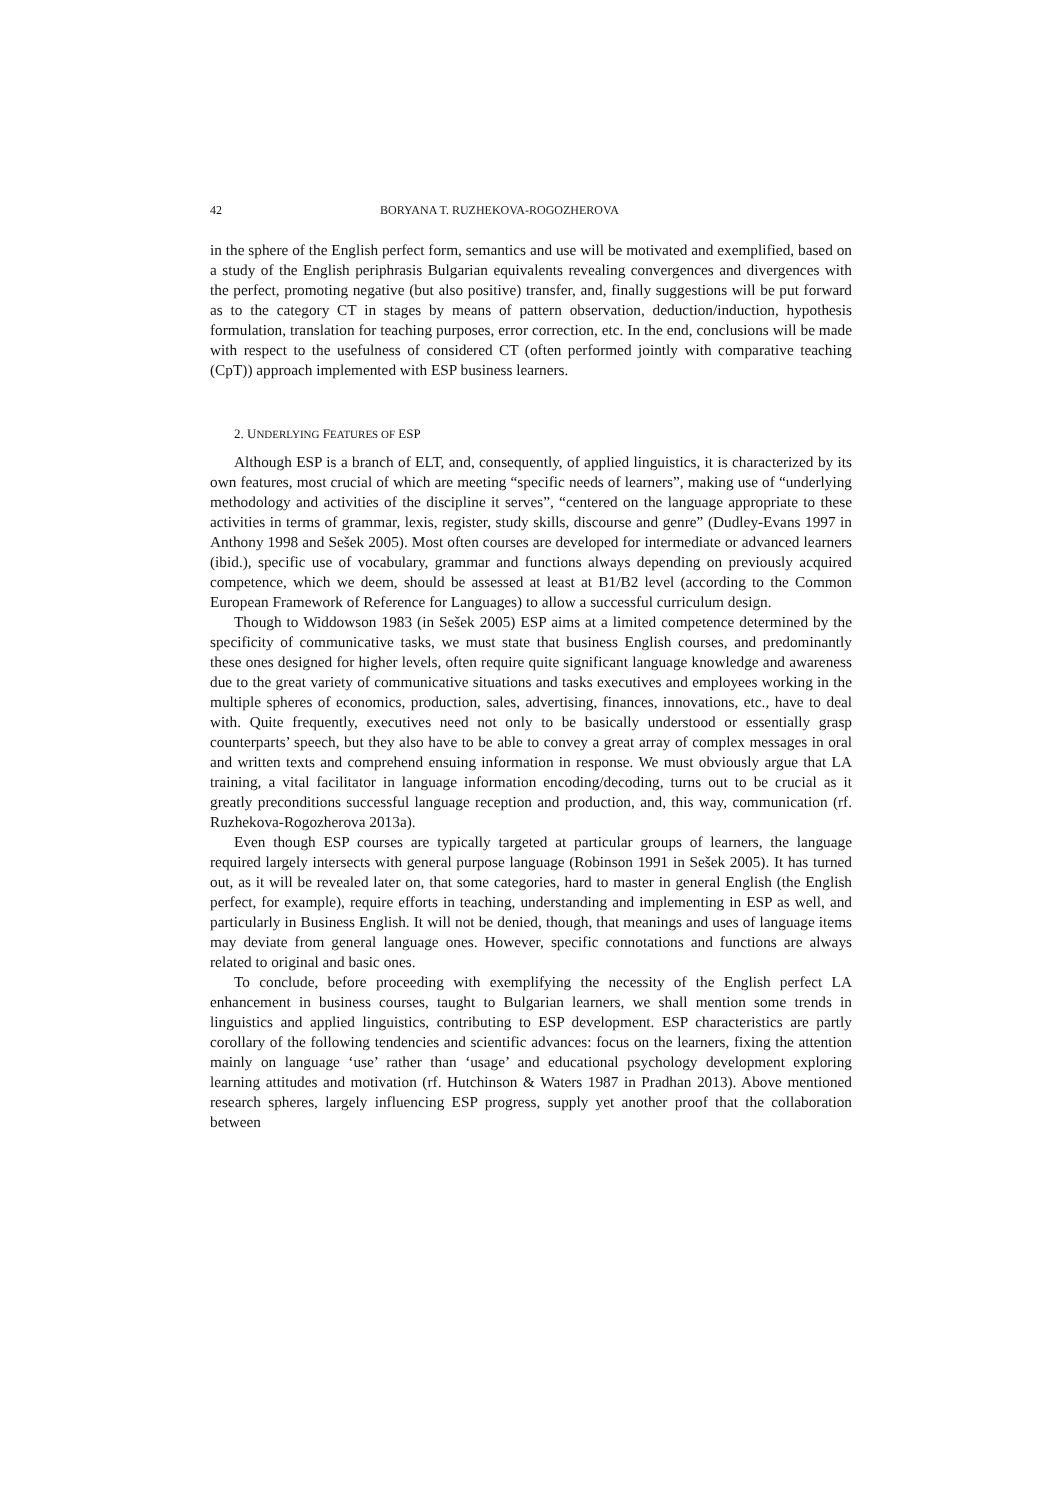42 BORYANA T. RUZHEKOVA-ROGOZHEROVA
in the sphere of the English perfect form, semantics and use will be motivated and exemplified, based on a study of the English periphrasis Bulgarian equivalents revealing convergences and divergences with the perfect, promoting negative (but also positive) transfer, and, finally suggestions will be put forward as to the category CT in stages by means of pattern observation, deduction/induction, hypothesis formulation, translation for teaching purposes, error correction, etc. In the end, conclusions will be made with respect to the usefulness of considered CT (often performed jointly with comparative teaching (CpT)) approach implemented with ESP business learners.
2. UNDERLYING FEATURES OF ESP
Although ESP is a branch of ELT, and, consequently, of applied linguistics, it is characterized by its own features, most crucial of which are meeting “specific needs of learners”, making use of “underlying methodology and activities of the discipline it serves”, “centered on the language appropriate to these activities in terms of grammar, lexis, register, study skills, discourse and genre” (Dudley-Evans 1997 in Anthony 1998 and Sešek 2005). Most often courses are developed for intermediate or advanced learners (ibid.), specific use of vocabulary, grammar and functions always depending on previously acquired competence, which we deem, should be assessed at least at B1/B2 level (according to the Common European Framework of Reference for Languages) to allow a successful curriculum design.
Though to Widdowson 1983 (in Sešek 2005) ESP aims at a limited competence determined by the specificity of communicative tasks, we must state that business English courses, and predominantly these ones designed for higher levels, often require quite significant language knowledge and awareness due to the great variety of communicative situations and tasks executives and employees working in the multiple spheres of economics, production, sales, advertising, finances, innovations, etc., have to deal with. Quite frequently, executives need not only to be basically understood or essentially grasp counterparts’ speech, but they also have to be able to convey a great array of complex messages in oral and written texts and comprehend ensuing information in response. We must obviously argue that LA training, a vital facilitator in language information encoding/decoding, turns out to be crucial as it greatly preconditions successful language reception and production, and, this way, communication (rf. Ruzhekova-Rogozherova 2013a).
Even though ESP courses are typically targeted at particular groups of learners, the language required largely intersects with general purpose language (Robinson 1991 in Sešek 2005). It has turned out, as it will be revealed later on, that some categories, hard to master in general English (the English perfect, for example), require efforts in teaching, understanding and implementing in ESP as well, and particularly in Business English. It will not be denied, though, that meanings and uses of language items may deviate from general language ones. However, specific connotations and functions are always related to original and basic ones.
To conclude, before proceeding with exemplifying the necessity of the English perfect LA enhancement in business courses, taught to Bulgarian learners, we shall mention some trends in linguistics and applied linguistics, contributing to ESP development. ESP characteristics are partly corollary of the following tendencies and scientific advances: focus on the learners, fixing the attention mainly on language ‘use’ rather than ‘usage’ and educational psychology development exploring learning attitudes and motivation (rf. Hutchinson & Waters 1987 in Pradhan 2013). Above mentioned research spheres, largely influencing ESP progress, supply yet another proof that the collaboration between